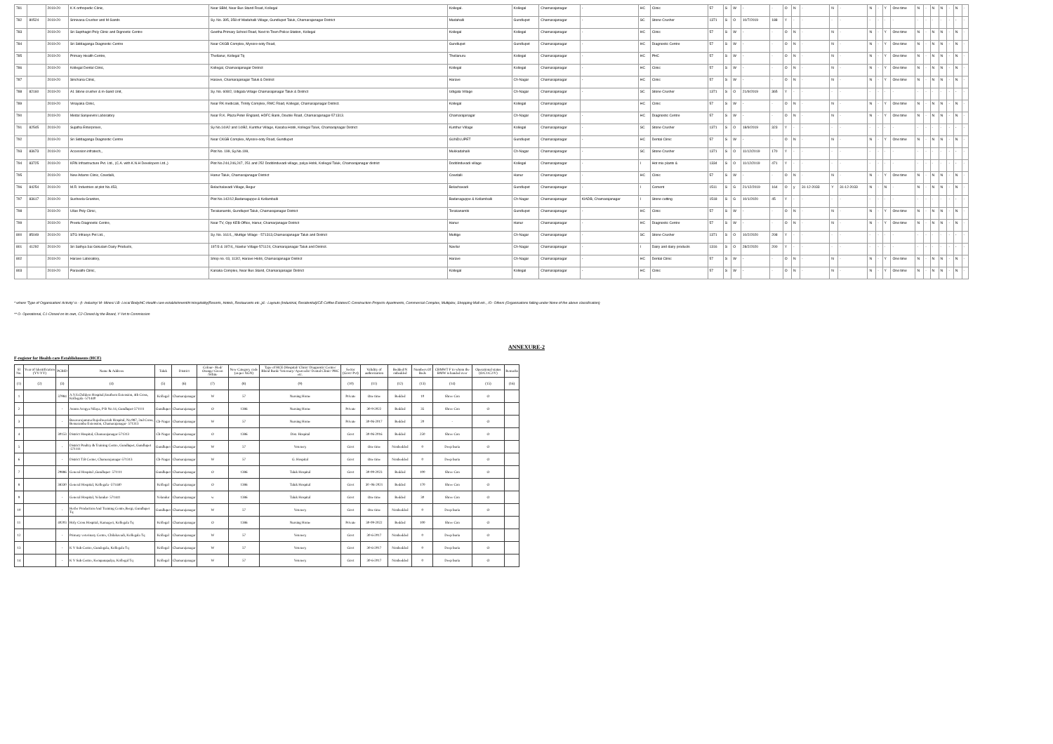| 781 | | 2019-20 | K K orthopedic Clinic, | Near SBM, Near Bus Stand Road, Kollegal | Kollegal. | Kollegal | Chamarajanagar | - | HC | Clinic | 57 | S | W | - | - | O | N | - | N | - | N | - | Y | One time | N | - | N | N | - | N | - |
| 782 | 80524 | 2019-20 | Srinivasa Crusher and M-Sands | Sy. No. 395, 358 of Madahalli Village, Gundlupet Taluk, Chamarajanagar District | Madahalli | Gundlupet | Chamarajanagar | - | SC | Stone Crusher | 1371 | S | O | 10/7/2019 | 188 | Y | - | - | - | - | - | - | - | - | - | - | - | - | - | - | - |
| 783 | | 2019-20 | Sri Sapthagiri Poly Clinic and Dignostic Centre | Geetha Primary School Road, Next to Town Police Station, Kollegal | Kollegal | Kollegal | Chamarajanagar | - | HC | Clinic | 57 | S | W | - | - | O | N | - | N | - | N | - | Y | One time | N | - | N | N | - | N | - |
| 784 | | 2019-20 | Sri Siddaganga Diagnostic Centre | Near CKGB Complex, Mysore-ooty Road, | Gundlupet | Gundlupet | Chamarajanagar | - | HC | Diagnostic Centre | 57 | S | W | - | - | O | N | - | N | - | N | - | Y | One time | N | - | N | N | - | N | - |
| 785 | | 2019-20 | Primary Health Centre, | Thellanur, Kollegal Tq | Thellanuru | Kollegal | Chamarajanagar | - | HC | PHC | 57 | S | W | - | - | O | N | - | N | - | N | - | Y | One time | N | - | N | N | - | N | - |
| 786 | | 2019-20 | Kollegal Dental Clinic, | Kollegal, Chamarajanagar District | Kollegal | Kollegal | Chamarajanagar | - | HC | Clinic | 57 | S | W | - | - | O | N | - | N | - | N | - | Y | One time | N | - | N | N | - | N | - |
| 787 | | 2019-20 | Sinchana Clinic, | Harave, Chamarajanagar Taluk & District | Harave | Ch-Nagar | Chamarajanagar | - | HC | Clinic | 57 | S | W | - | - | O | N | - | N | - | N | - | Y | One time | N | - | N | N | - | N | - |
| 788 | 82160 | 2019-20 | A1 Stone crusher & m-Sand Unit, | Sy. No. 608/2, Udigala Village Chamarajanagar Taluk & District | Udigala Village | Ch-Nagar | Chamarajanagar | - | SC | Stone Crusher | 1371 | S | O | 21/9/2019 | 365 | Y | - | - | - | - | - | - | - | - | - | - | - | - | - | - | - |
| 789 | | 2019-20 | Vinayaka Clinic, | Near RK medicals, Trinity Complex, RMC Road, Kollegal, Chamarajanagar District. | Kollegal | Kollegal | Chamarajanagar | | HC | Clinic | 57 | S | W | - | - | O | N | - | N | - | N | - | Y | One time | N | - | N | N | - | N | - |
| 790 | | 2019-20 | Medal Sanjeevini Laboratory | Near R.K. Plaza Peter England, HDFC Bank, Double Road, Chamarajanagar-571313. | Chamarajanagar | Ch-Nagar | Chamarajanagar | - | HC | Diagnostic Centre | 57 | S | W | - | - | O | N | - | N | - | N | - | Y | One time | N | - | N | N | - | N | - |
| 791 | 82545 | 2019-20 | Sujatha Enterprises, | Sy No.14/A2 and 14/B2, Kunthur Village, Kasaba Hobli, Kollegal Taluk, Chamarajnagar District | Kunthur Village | Kollegal | Chamarajanagar | - | SC | Stone Crusher | 1371 | S | O | 18/9/2019 | 323 | Y | - | - | - | - | - | - | - | - | - | - | - | - | - | - | - |
| 792 | | 2019-20 | Sri Siddaganga Diagnostic Centre | Near CKGB Complex, Mysore-ooty Road, Gundlupet | GUNDLUPET | Gundlupet | Chamarajanagar | - | HC | Dental Clinic | 57 | S | W | - | - | O | N | - | N | - | N | - | Y | One time | N | - | N | N | - | N | - |
| 793 | 83673 | 2019-20 | Accession infratech,, | Plot No. 199, Sy.No.199, | Mukkadahalli | Ch-Nagar | Chamarajanagar | - | SC | Stone Crusher | 1371 | S | O | 11/12/2019 | 170 | Y | - | - | - | - | - | - | - | - | - | - | - | - | - | - | - |
| 794 | 83725 | 2019-20 | KRN Infrastructure Pvt. Ltd., (C.A. with K.N.H Developers Ltd.,) | Plot No.244,246,247, 251 and 252 Doddinduvadi village, palya Hobli, Kollegal Taluk, Chamarajanagar district | Doddinduvadi village | Kollegal | Chamarajanagar | - | I | Hot mix plants & | 1334 | S | O | 11/12/2019 | 471 | Y | - | - | - | - | - | - | - | - | - | - | - | - | - | - | - |
| 795 | | 2019-20 | New Adams Clinic, Cowdalli, | Hanur Taluk, Chamarajanagar District | Cowdalli | Hanur | Chamarajanagar | - | HC | Clinic | 57 | S | W | - | - | O | N | - | N | - | N | - | Y | One time | N | - | N | N | - | N | - |
| 796 | 84254 | 2019-20 | M.R. Industries at plot No.453, | Belachalavadi Village, Begur | Belachavadi | Gundlupet | Chamarajanagar | - | I | Cement | 1511 | S | G | 21/12/2019 | 164 | O | y | 31-12-2033 | Y | 31-12-2033 | N | - | N | - | N | - | N | N | - | N | - |
| 797 | 83617 | 2019-20 | Susheela Granites, | Plot No.142/12,Badanaguppe & Kellamballi | Badanaguppe & Kellamballi | Ch-Nagar | Chamarajanagar | KIADB, Chamarajanagar | I | Stone cutting | 1518 | S | G | 10/1/2020 | 45 | Y | - | - | - | - | - | - | - | - | - | - | - | - | - | - | - |
| 798 | | 2019-20 | Ullas Poly Clinic, | Terakanambi, Gundlupet Taluk, Chamarajanagar District | Terakanambi | Gundlupet | Chamarajanagar | - | HC | Clinic | 57 | S | W | - | - | O | N | - | N | - | N | - | Y | One time | N | - | N | N | - | N | - |
| 799 | | 2019-20 | Preetu Diagnostic Centre, | Near TV, Opp KEB Office, Hanur, Chamarjanagar District | Hanur | Hanur | Chamarajanagar | - | HC | Diagnostic Centre | 57 | S | W | - | - | O | N | - | N | - | N | - | Y | One time | N | - | N | N | - | N | - |
| 800 | 85049 | 2019-20 | STG Infrasys Pvt Ltd., | Sy. No. 161/1,, Muttige Village - 571313,Chamarajanagar Taluk and District | Muttige | Ch-Nagar | Chamarajanagar | - | SC | Stone Crusher | 1371 | S | O | 10/2/2020 | 208 | Y | - | - | - | - | - | - | - | - | - | - | - | - | - | - | - |
| 801 | 41292 | 2019-20 | Sri Sathya Sai Gokulam Dairy Products, | 197/3 & 197/4,, Navilur Village-571124, Chamarajanagar Taluk and District. | Navilur | Ch-Nagar | Chamarajanagar | - | I | Dairy and dairy products | 1316 | S | O | 28/2/2020 | 200 | Y | - | - | - | - | - | - | - | - | - | - | - | - | - | - | - |
| 802 | | 2019-20 | Harave Laboratory, | Shop no. 03, 113/2, Harave Hobli, Chamarajanagar District | Harave | Ch-Nagar | Chamarajanagar | - | HC | Dental Clinic | 57 | S | W | - | - | O | N | - | N | - | N | - | Y | One time | N | - | N | N | - | N | - |
| 803 | | 2019-20 | Paravathi Clinic, | Kanaka Complex, Near Bus Stand, Chamarajanagar District | Kollegal | Kollegal | Chamarajanagar | - | HC | Clinic | 57 | S | W | - | - | O | N | - | N | - | N | - | Y | One time | N | - | N | N | - | N | - |
* where 'Type of Organisation/ Activity' is - (I- Industry/ M- Mines/ LB- Local Body/HC-Health care establishment/H-Hospitality(Resorts, Hotels, Restaurants etc.,)/L- Layouts (Industrial, Residential)/CE-Coffee Estates/C-Construction Projects-Apartments, Commercial Complex, Multiplex, Shopping Mall etc., /O- Others (Organisations falling under None of the above classification)
** O- Operational, C1-Closed on its own, C2-Closed by the Board, Y-Yet to Commission
ANNEXURE-2
F-register for Health care Establishments (HCE)
| Sl No. | Year of Identification (YY-YY) | PCBID | Name & Address | Taluk | District | Colour- /Red/ Orange/ Green /White | New Category code (as per XGN) | Type of HCE (Hospital/ Clinic/ Diagnostic Centre/ Blood Bank/ Veternary/ Ayurvedic/ Dental Clinic/ PHC etc. | Sector (Govt/ Pvt) | Validity of authorization | Bedded/N onbedded | Numbers Of Beds | CBMWT F to whom the BMW is handed over | Operational status (O/C1/C2/Y) | Remarks |
| --- | --- | --- | --- | --- | --- | --- | --- | --- | --- | --- | --- | --- | --- | --- | --- |
| (1) | (2) | (3) | (4) | (5) | (6) | (7) | (8) | (9) | (10) | (11) | (12) | (13) | (14) | (15) | (16) |
| 1 | | 37984 | A.V.S.Childern Hospital,Southern Extension, 4th Cross, Kollegala -571440 | Kollegal | Chamarajanagar | W | 57 | Nursing Home | Private | One time | Bedded | 10 | Shree Con | O | |
| 2 | | - | Asnnn Arogya Nilaya, P B No.14, Gundlupet-571111 | Gundlupet | Chamarajanagar | O | 1386 | Nursing Home | Private | 30-9-2022 | Bedded | 35 | Shree Con | O | |
| 3 | | - | Basavarajamma Rajeshwariah Hospital, No.987, 2nd Cross, Bemaramba Extension, Chamarajanagar- 571313 | Ch-Nagar | Chamarajanagar | W | 57 | Nursing Home | Private | 30-06-2017 | Bedded | 20 | - | O | |
| 4 | | 30153 | District Hospital, Chamarajanagar-571313 | Ch-Nagar | Chamarajanagar | O | 1386 | Dist. Hospital | Govt | 30-06-2016 | Bedded | 250 | Shree Con | O | |
| 5 | | - | District Poultry & Training Centre, Gundlupet, Gundlupet -571111 | Gundlupet | Chamarajanagar | W | 57 | Vetenery | Govt | One time | Nonbedded | 0 | Deep buria | O | |
| 6 | | - | District T.B Center, Chamarajanagar-571313 | Ch-Nagar | Chamarajanagar | W | 57 | G. Hospital | Govt | One time | Nonbedded | 0 | Deep buria | O | |
| 7 | | 29886 | General Hospital ,Gundlupet- 571111 | Gundlupet | Chamarajanagar | O | 1386 | Taluk Hospital | Govt | 30-09-2023 | Bedded | 100 | Shree Con | O | |
| 8 | | 38330 | General Hospital, Kollegala -571440 | Kollegal | Chamarajanagar | O | 1386 | Taluk Hospital | Govt | 30 -06-2021 | Bedded | 170 | Shree Con | O | |
| 9 | | - | General Hospital, Yelandur- 571441 | Yelandur | Chamarajanagar | w | 1386 | Taluk Hospital | Govt | One time | Bedded | 30 | Shree Con | O | |
| 10 | | - | Heifer Production And Training Centre,Bergi, Gundlupet Tq | Gundlupet | Chamarajanagar | W | 57 | Vetenery | Govt | One time | Nonbedded | 0 | Deep buria | O | |
| 11 | | 40203 | Holy Cross Hospital, Kamageri, Kollegala Tq | Kollegal | Chamarajanagar | O | 1386 | Nursing Home | Private | 30-09-2022 | Bedded | 100 | Shree Con | O | |
| 12 | | - | Primary veterinary Centre, Chilakavadi, Kollegala Tq | Kollegal | Chamarajanagar | W | 57 | Vetenery | Govt | 30-6-2017 | Nonbedded | 0 | Deep buria | O | |
| 13 | | - | K V Sub Centre, Gundegala, Kollegala Tq | Kollegal | Chamarajanagar | W | 57 | Vetenery | Govt | 30-6-2017 | Nonbedded | 0 | Deep buria | O | |
| 14 | | - | K V Sub Centre, Kempanapalya, Kollegal Tq | Kollegal | Chamarajanagar | W | 57 | Vetenery | Govt | 30-6-2017 | Nonbedded | 0 | Deep buria | O | |